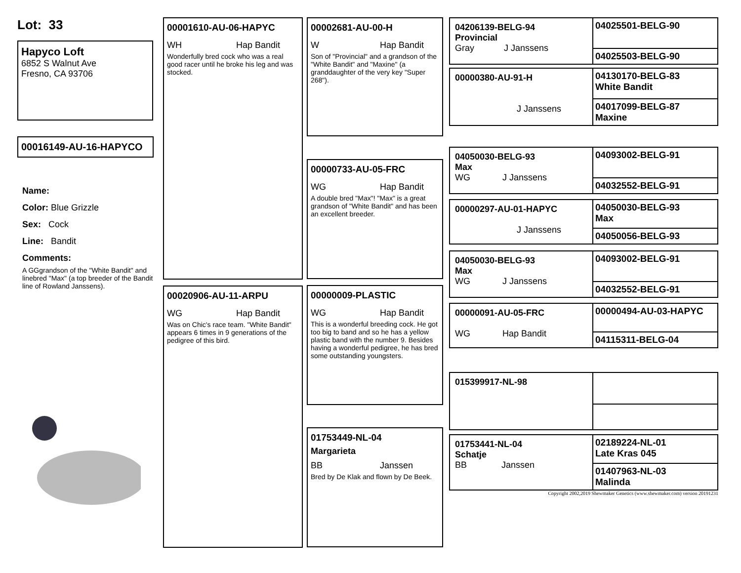Lot: 33
Hapyco Loft
6852 S Walnut Ave
Fresno, CA 93706
00016149-AU-16-HAPYCO
Name:
Color: Blue Grizzle
Sex: Cock
Line: Bandit
Comments:
A GGgrandson of the "White Bandit" and linebred "Max" (a top breeder of the Bandit line of Rowland Janssens).
00001610-AU-06-HAPYC
WH Hap Bandit
Wonderfully bred cock who was a real good racer until he broke his leg and was stocked.
00020906-AU-11-ARPU
WG Hap Bandit
Was on Chic's race team. "White Bandit" appears 6 times in 9 generations of the pedigree of this bird.
00002681-AU-00-H
W Hap Bandit
Son of "Provincial" and a grandson of the "White Bandit" and "Maxine" (a granddaughter of the very key "Super 268").
00000733-AU-05-FRC
WG Hap Bandit
A double bred "Max"! "Max" is a great grandson of "White Bandit" and has been an excellent breeder.
00000009-PLASTIC
WG Hap Bandit
This is a wonderful breeding cock. He got too big to band and so he has a yellow plastic band with the number 9. Besides having a wonderful pedigree, he has bred some outstanding youngsters.
01753449-NL-04
Margarieta
BB Janssen
Bred by De Klak and flown by De Beek.
04206139-BELG-94
Provincial
Gray J Janssens
04025501-BELG-90
04025503-BELG-90
00000380-AU-91-H
J Janssens
04130170-BELG-83
White Bandit
04017099-BELG-87
Maxine
04050030-BELG-93
Max
WG J Janssens
04093002-BELG-91
04032552-BELG-91
00000297-AU-01-HAPYC
J Janssens
04050030-BELG-93
Max
04050056-BELG-93
04050030-BELG-93
Max
WG J Janssens
04093002-BELG-91
04032552-BELG-91
00000091-AU-05-FRC
WG Hap Bandit
00000494-AU-03-HAPYC
04115311-BELG-04
015399917-NL-98
01753441-NL-04
Schatje
BB Janssen
02189224-NL-01
Late Kras 045
01407963-NL-03
Malinda
Copyright 2002,2019 Shewmaker Genetics (www.shewmaker.com) version 20191231